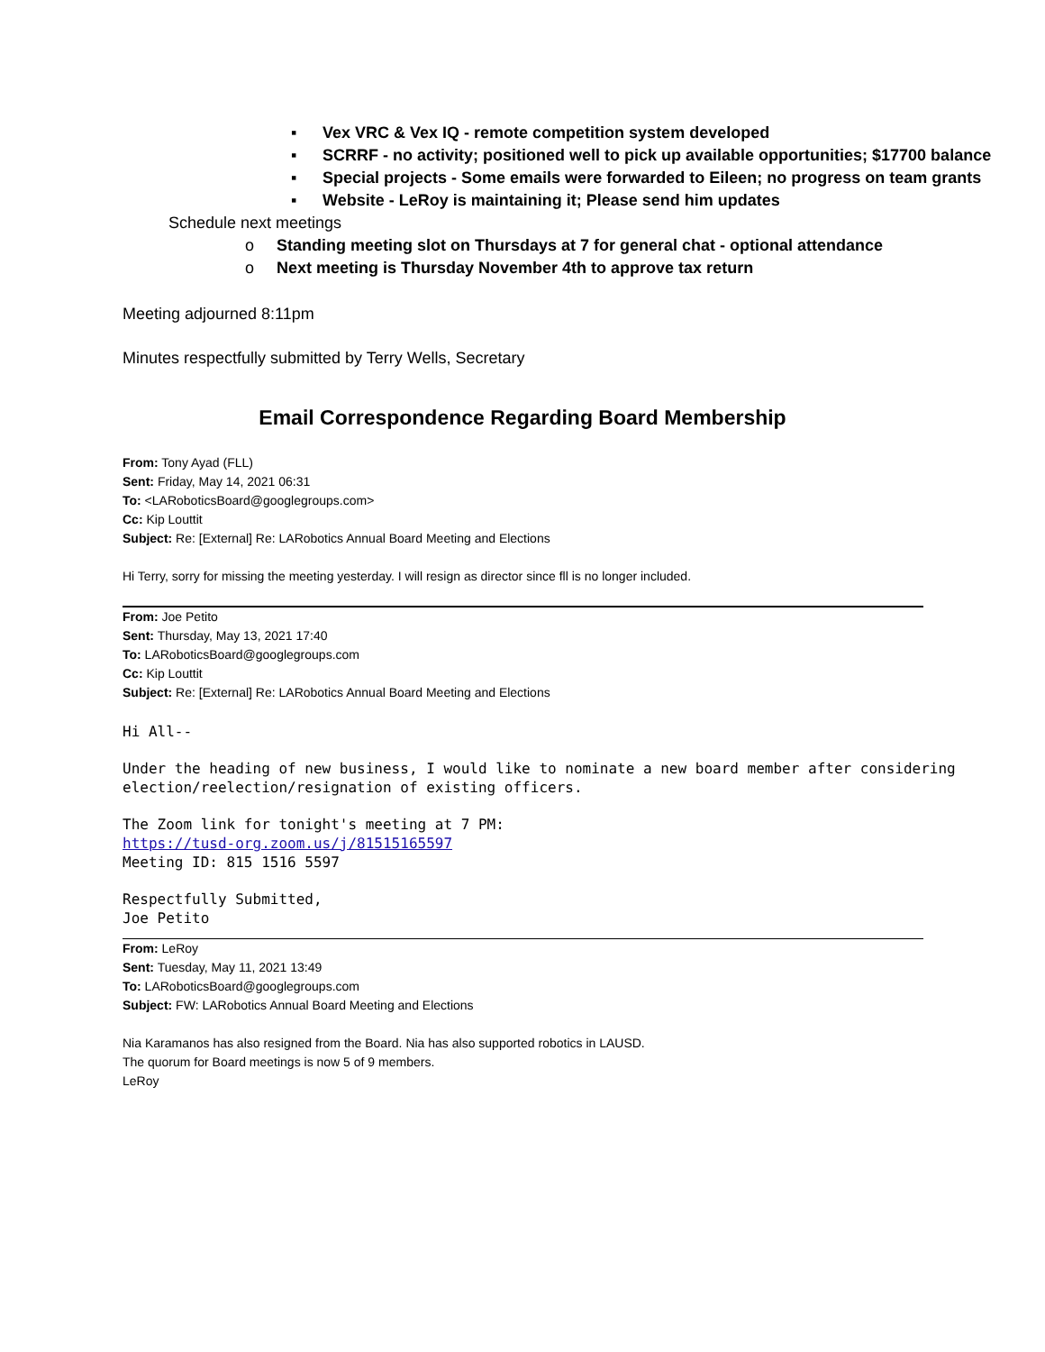▪ Vex VRC & Vex IQ - remote competition system developed
▪ SCRRF - no activity; positioned well to pick up available opportunities; $17700 balance
▪ Special projects - Some emails were forwarded to Eileen; no progress on team grants
▪ Website - LeRoy is maintaining it; Please send him updates
Schedule next meetings
o Standing meeting slot on Thursdays at 7 for general chat - optional attendance
o Next meeting is Thursday November 4th to approve tax return
Meeting adjourned 8:11pm
Minutes respectfully submitted by Terry Wells, Secretary
Email Correspondence Regarding Board Membership
From: Tony Ayad (FLL)
Sent: Friday, May 14, 2021 06:31
To: <LARoboticsBoard@googlegroups.com>
Cc: Kip Louttit
Subject: Re: [External] Re: LARobotics Annual Board Meeting and Elections
Hi Terry, sorry for missing the meeting yesterday. I will resign as director since fll is no longer included.
From: Joe Petito
Sent: Thursday, May 13, 2021 17:40
To: LARoboticsBoard@googlegroups.com
Cc: Kip Louttit
Subject: Re: [External] Re: LARobotics Annual Board Meeting and Elections
Hi All--
Under the heading of new business, I would like to nominate a new board member after considering election/reelection/resignation of existing officers.
The Zoom link for tonight's meeting at 7 PM:
https://tusd-org.zoom.us/j/81515165597
Meeting ID: 815 1516 5597
Respectfully Submitted,
Joe Petito
From: LeRoy
Sent: Tuesday, May 11, 2021 13:49
To: LARoboticsBoard@googlegroups.com
Subject: FW: LARobotics Annual Board Meeting and Elections
Nia Karamanos has also resigned from the Board. Nia has also supported robotics in LAUSD.
The quorum for Board meetings is now 5 of 9 members.
LeRoy